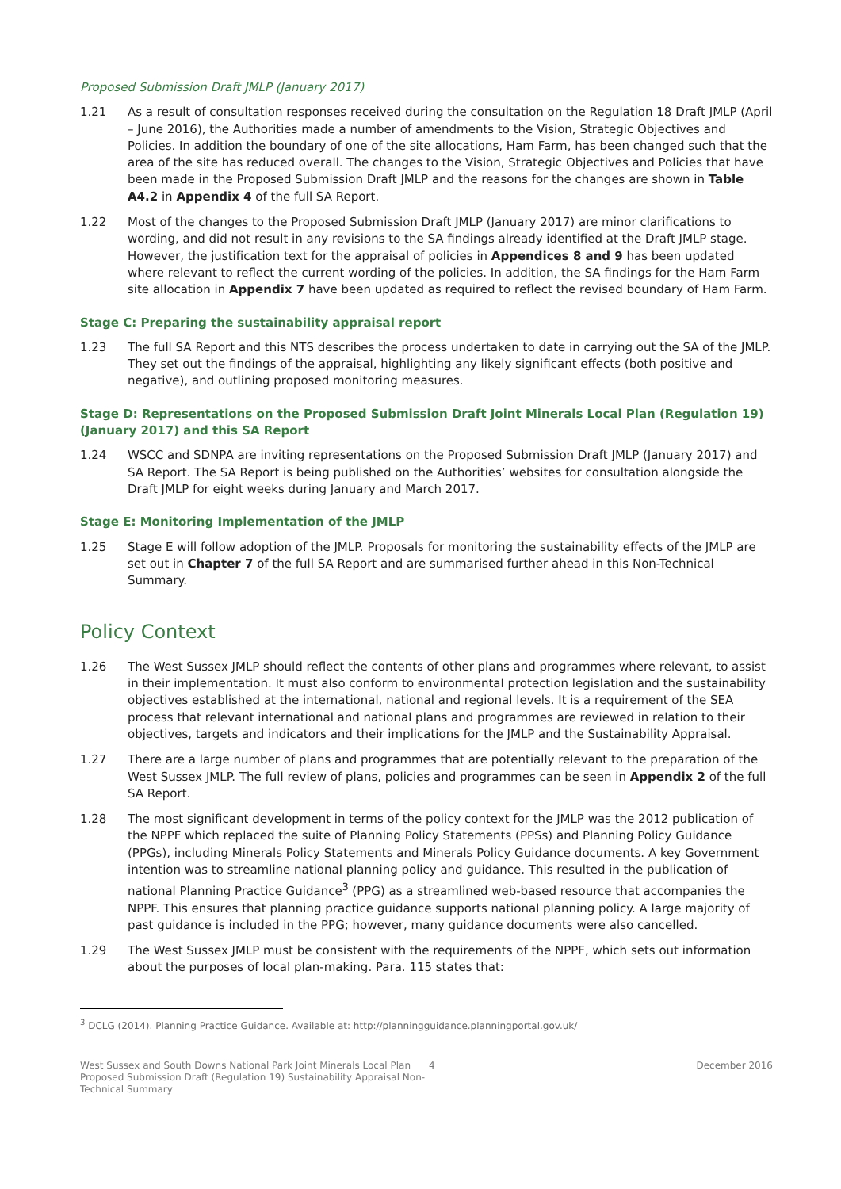Proposed Submission Draft JMLP (January 2017)
1.21 As a result of consultation responses received during the consultation on the Regulation 18 Draft JMLP (April – June 2016), the Authorities made a number of amendments to the Vision, Strategic Objectives and Policies. In addition the boundary of one of the site allocations, Ham Farm, has been changed such that the area of the site has reduced overall. The changes to the Vision, Strategic Objectives and Policies that have been made in the Proposed Submission Draft JMLP and the reasons for the changes are shown in Table A4.2 in Appendix 4 of the full SA Report.
1.22 Most of the changes to the Proposed Submission Draft JMLP (January 2017) are minor clarifications to wording, and did not result in any revisions to the SA findings already identified at the Draft JMLP stage. However, the justification text for the appraisal of policies in Appendices 8 and 9 has been updated where relevant to reflect the current wording of the policies. In addition, the SA findings for the Ham Farm site allocation in Appendix 7 have been updated as required to reflect the revised boundary of Ham Farm.
Stage C: Preparing the sustainability appraisal report
1.23 The full SA Report and this NTS describes the process undertaken to date in carrying out the SA of the JMLP. They set out the findings of the appraisal, highlighting any likely significant effects (both positive and negative), and outlining proposed monitoring measures.
Stage D: Representations on the Proposed Submission Draft Joint Minerals Local Plan (Regulation 19) (January 2017) and this SA Report
1.24 WSCC and SDNPA are inviting representations on the Proposed Submission Draft JMLP (January 2017) and SA Report. The SA Report is being published on the Authorities’ websites for consultation alongside the Draft JMLP for eight weeks during January and March 2017.
Stage E: Monitoring Implementation of the JMLP
1.25 Stage E will follow adoption of the JMLP. Proposals for monitoring the sustainability effects of the JMLP are set out in Chapter 7 of the full SA Report and are summarised further ahead in this Non-Technical Summary.
Policy Context
1.26 The West Sussex JMLP should reflect the contents of other plans and programmes where relevant, to assist in their implementation. It must also conform to environmental protection legislation and the sustainability objectives established at the international, national and regional levels. It is a requirement of the SEA process that relevant international and national plans and programmes are reviewed in relation to their objectives, targets and indicators and their implications for the JMLP and the Sustainability Appraisal.
1.27 There are a large number of plans and programmes that are potentially relevant to the preparation of the West Sussex JMLP. The full review of plans, policies and programmes can be seen in Appendix 2 of the full SA Report.
1.28 The most significant development in terms of the policy context for the JMLP was the 2012 publication of the NPPF which replaced the suite of Planning Policy Statements (PPSs) and Planning Policy Guidance (PPGs), including Minerals Policy Statements and Minerals Policy Guidance documents. A key Government intention was to streamline national planning policy and guidance. This resulted in the publication of national Planning Practice Guidance<sup>3</sup> (PPG) as a streamlined web-based resource that accompanies the NPPF. This ensures that planning practice guidance supports national planning policy. A large majority of past guidance is included in the PPG; however, many guidance documents were also cancelled.
1.29 The West Sussex JMLP must be consistent with the requirements of the NPPF, which sets out information about the purposes of local plan-making. Para. 115 states that:
<sup>3</sup> DCLG (2014). Planning Practice Guidance. Available at: http://planningguidance.planningportal.gov.uk/
West Sussex and South Downs National Park Joint Minerals Local Plan Proposed Submission Draft (Regulation 19) Sustainability Appraisal Non-Technical Summary
4 December 2016